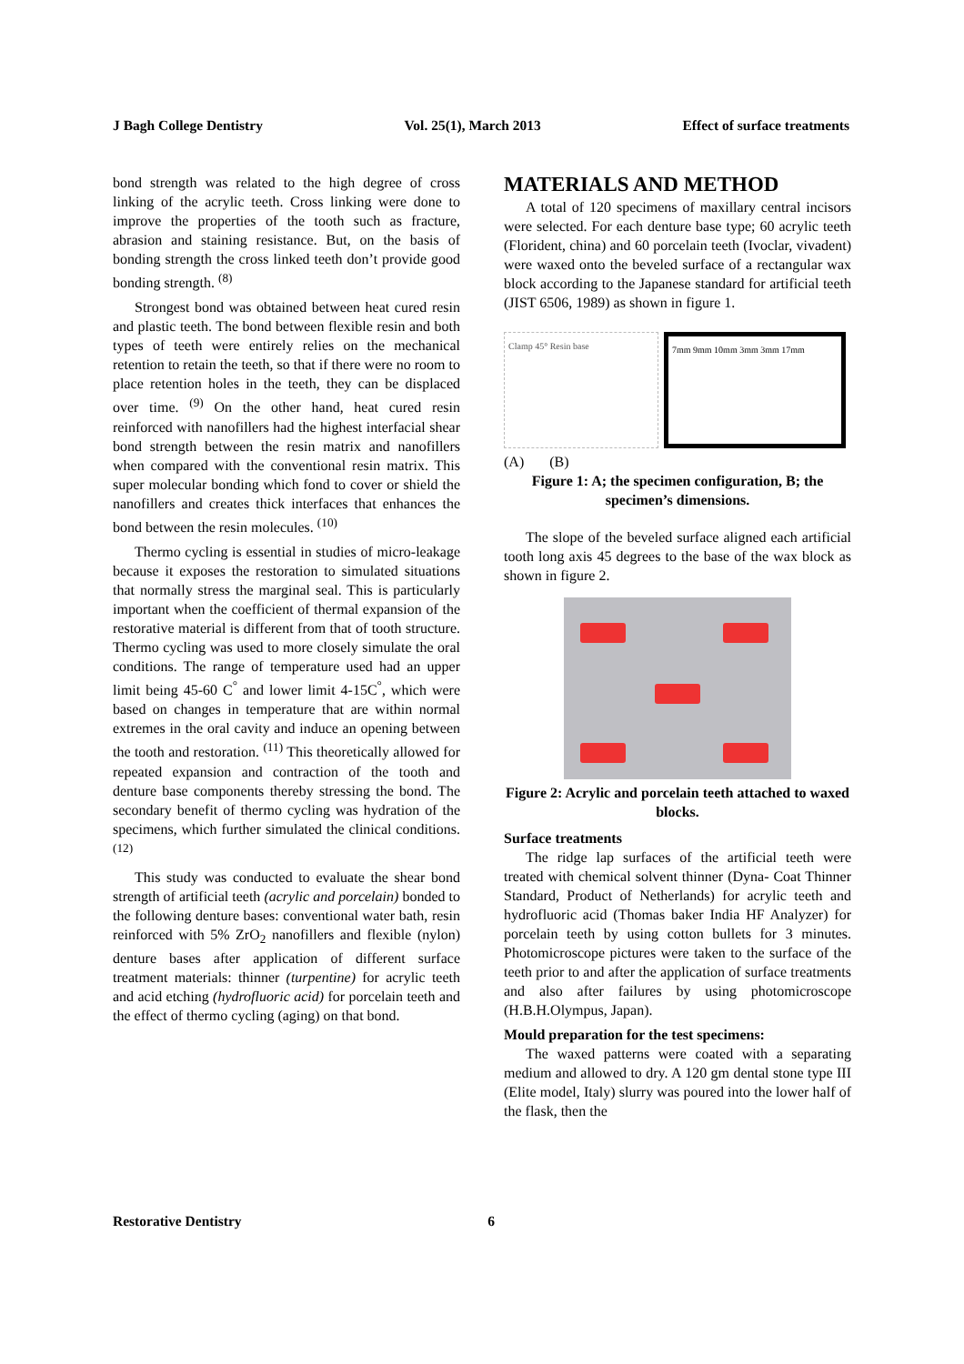J Bagh College Dentistry Vol. 25(1), March 2013 Effect of surface treatments
bond strength was related to the high degree of cross linking of the acrylic teeth. Cross linking were done to improve the properties of the tooth such as fracture, abrasion and staining resistance. But, on the basis of bonding strength the cross linked teeth don’t provide good bonding strength. <sup>(8)</sup>
Strongest bond was obtained between heat cured resin and plastic teeth. The bond between flexible resin and both types of teeth were entirely relies on the mechanical retention to retain the teeth, so that if there were no room to place retention holes in the teeth, they can be displaced over time. <sup>(9)</sup> On the other hand, heat cured resin reinforced with nanofillers had the highest interfacial shear bond strength between the resin matrix and nanofillers when compared with the conventional resin matrix. This super molecular bonding which fond to cover or shield the nanofillers and creates thick interfaces that enhances the bond between the resin molecules. <sup>(10)</sup>
Thermo cycling is essential in studies of micro-leakage because it exposes the restoration to simulated situations that normally stress the marginal seal. This is particularly important when the coefficient of thermal expansion of the restorative material is different from that of tooth structure. Thermo cycling was used to more closely simulate the oral conditions. The range of temperature used had an upper limit being 45-60 C<sup>°</sup> and lower limit 4-15C<sup>°</sup>, which were based on changes in temperature that are within normal extremes in the oral cavity and induce an opening between the tooth and restoration. <sup>(11)</sup> This theoretically allowed for repeated expansion and contraction of the tooth and denture base components thereby stressing the bond. The secondary benefit of thermo cycling was hydration of the specimens, which further simulated the clinical conditions. <sup>(12)</sup>
This study was conducted to evaluate the shear bond strength of artificial teeth (acrylic and porcelain) bonded to the following denture bases: conventional water bath, resin reinforced with 5% ZrO<sub>2</sub> nanofillers and flexible (nylon) denture bases after application of different surface treatment materials: thinner (turpentine) for acrylic teeth and acid etching (hydrofluoric acid) for porcelain teeth and the effect of thermo cycling (aging) on that bond.
MATERIALS AND METHOD
A total of 120 specimens of maxillary central incisors were selected. For each denture base type; 60 acrylic teeth (Florident, china) and 60 porcelain teeth (Ivoclar, vivadent) were waxed onto the beveled surface of a rectangular wax block according to the Japanese standard for artificial teeth (JIST 6506, 1989) as shown in figure 1.
Clamp 45° Resin base 7mm 9mm 10mm 3mm 3mm 17mm
(A) (B)
Figure 1: A; the specimen configuration, B; the specimen’s dimensions.
The slope of the beveled surface aligned each artificial tooth long axis 45 degrees to the base of the wax block as shown in figure 2.
Figure 2: Acrylic and porcelain teeth attached to waxed blocks.
Surface treatments
The ridge lap surfaces of the artificial teeth were treated with chemical solvent thinner (Dyna- Coat Thinner Standard, Product of Netherlands) for acrylic teeth and hydrofluoric acid (Thomas baker India HF Analyzer) for porcelain teeth by using cotton bullets for 3 minutes. Photomicroscope pictures were taken to the surface of the teeth prior to and after the application of surface treatments and also after failures by using photomicroscope (H.B.H.Olympus, Japan).
Mould preparation for the test specimens:
The waxed patterns were coated with a separating medium and allowed to dry. A 120 gm dental stone type III (Elite model, Italy) slurry was poured into the lower half of the flask, then the
Restorative Dentistry 6